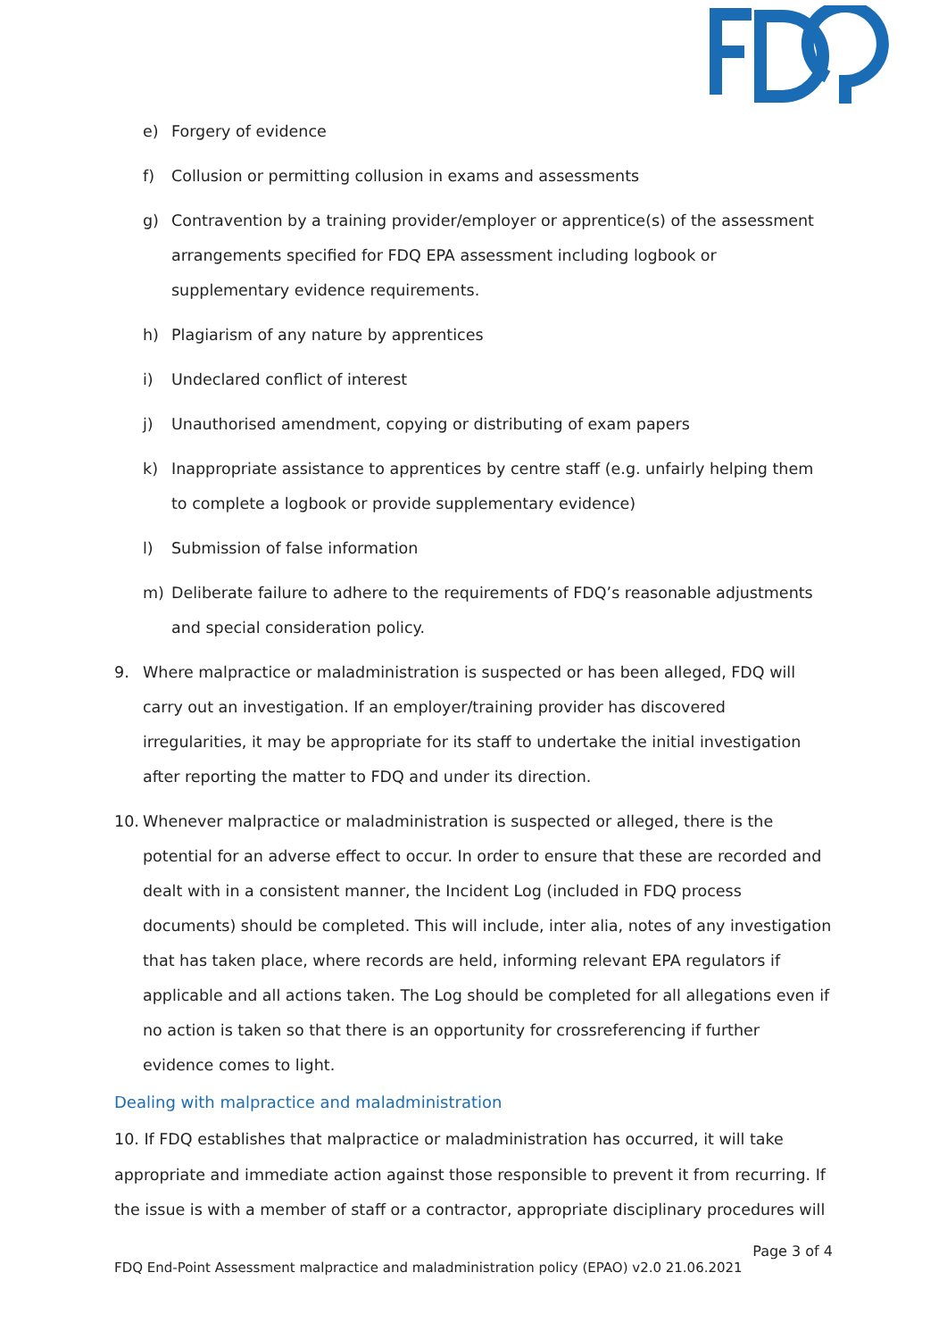e) Forgery of evidence
f) Collusion or permitting collusion in exams and assessments
g) Contravention by a training provider/employer or apprentice(s) of the assessment arrangements specified for FDQ EPA assessment including logbook or supplementary evidence requirements.
h) Plagiarism of any nature by apprentices
i) Undeclared conflict of interest
j) Unauthorised amendment, copying or distributing of exam papers
k) Inappropriate assistance to apprentices by centre staff (e.g. unfairly helping them to complete a logbook or provide supplementary evidence)
l) Submission of false information
m) Deliberate failure to adhere to the requirements of FDQ’s reasonable adjustments and special consideration policy.
9. Where malpractice or maladministration is suspected or has been alleged, FDQ will carry out an investigation. If an employer/training provider has discovered irregularities, it may be appropriate for its staff to undertake the initial investigation after reporting the matter to FDQ and under its direction.
10. Whenever malpractice or maladministration is suspected or alleged, there is the potential for an adverse effect to occur. In order to ensure that these are recorded and dealt with in a consistent manner, the Incident Log (included in FDQ process documents) should be completed. This will include, inter alia, notes of any investigation that has taken place, where records are held, informing relevant EPA regulators if applicable and all actions taken. The Log should be completed for all allegations even if no action is taken so that there is an opportunity for crossreferencing if further evidence comes to light.
Dealing with malpractice and maladministration
10. If FDQ establishes that malpractice or maladministration has occurred, it will take appropriate and immediate action against those responsible to prevent it from recurring. If the issue is with a member of staff or a contractor, appropriate disciplinary procedures will
Page 3 of 4
FDQ End-Point Assessment malpractice and maladministration policy (EPAO) v2.0 21.06.2021